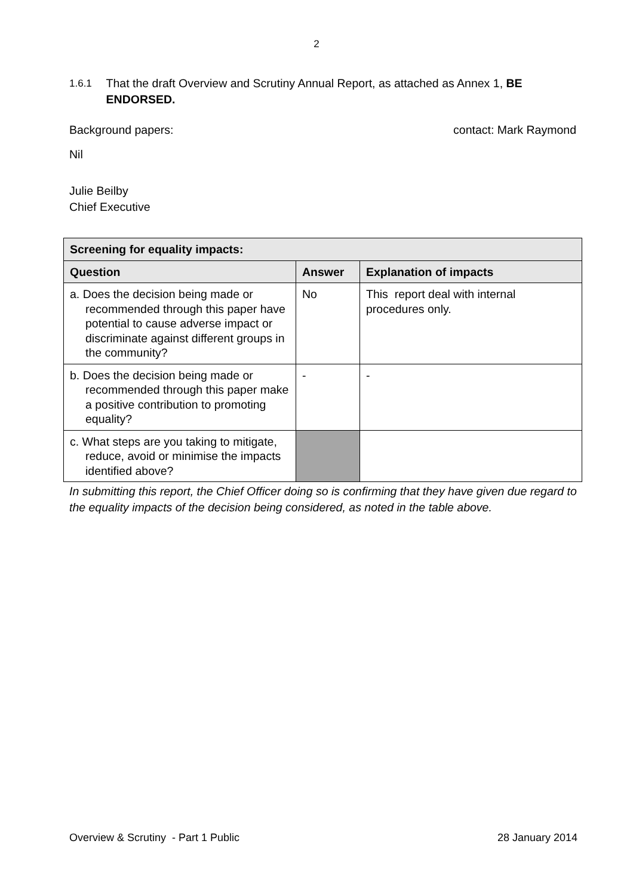2
1.6.1 That the draft Overview and Scrutiny Annual Report, as attached as Annex 1, BE ENDORSED.
Background papers: contact: Mark Raymond
Nil
Julie Beilby
Chief Executive
| Screening for equality impacts: | | |
| --- | --- | --- |
| Question | Answer | Explanation of impacts |
| a. Does the decision being made or recommended through this paper have potential to cause adverse impact or discriminate against different groups in the community? | No | This report deal with internal procedures only. |
| b. Does the decision being made or recommended through this paper make a positive contribution to promoting equality? | - | - |
| c. What steps are you taking to mitigate, reduce, avoid or minimise the impacts identified above? | | |
In submitting this report, the Chief Officer doing so is confirming that they have given due regard to the equality impacts of the decision being considered, as noted in the table above.
Overview & Scrutiny - Part 1 Public 28 January 2014